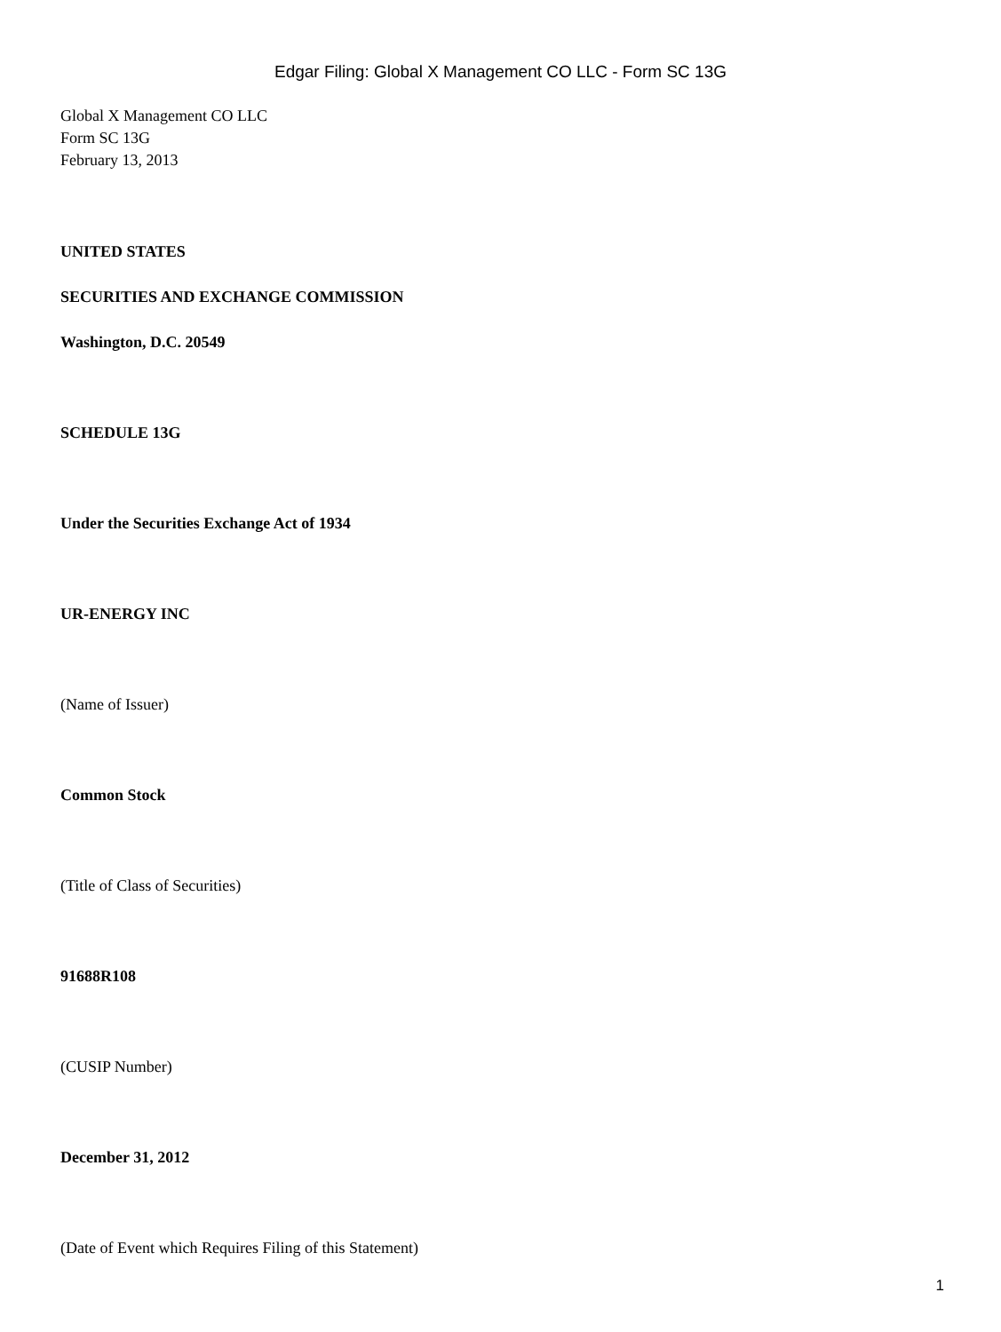Edgar Filing: Global X Management CO LLC - Form SC 13G
Global X Management CO LLC
Form SC 13G
February 13, 2013
UNITED STATES
SECURITIES AND EXCHANGE COMMISSION
Washington, D.C. 20549
SCHEDULE 13G
Under the Securities Exchange Act of 1934
UR-ENERGY INC
(Name of Issuer)
Common Stock
(Title of Class of Securities)
91688R108
(CUSIP Number)
December 31, 2012
(Date of Event which Requires Filing of this Statement)
1